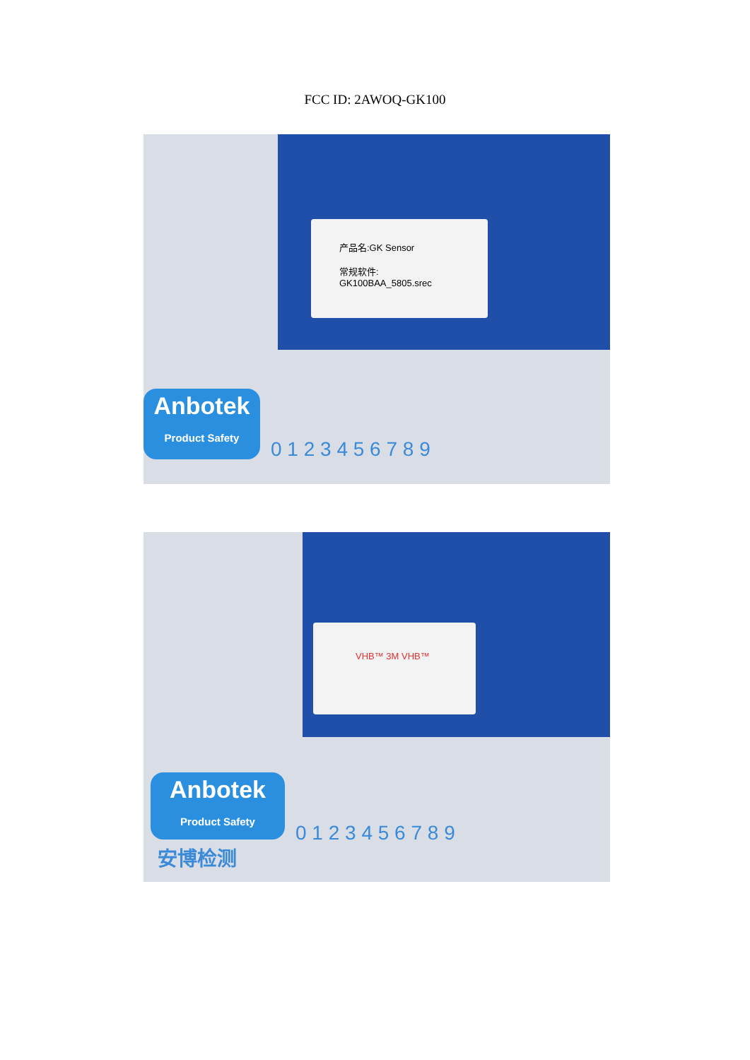FCC ID: 2AWOQ-GK100
产品名:GK Sensor
常规软件:
GK100BAA_5805.srec
Anbotek
Product Safety
0 1 2 3 4 5 6 7 8 9
VHB™ 3M VHB™
Anbotek
Product Safety
安博检测
0 1 2 3 4 5 6 7 8 9